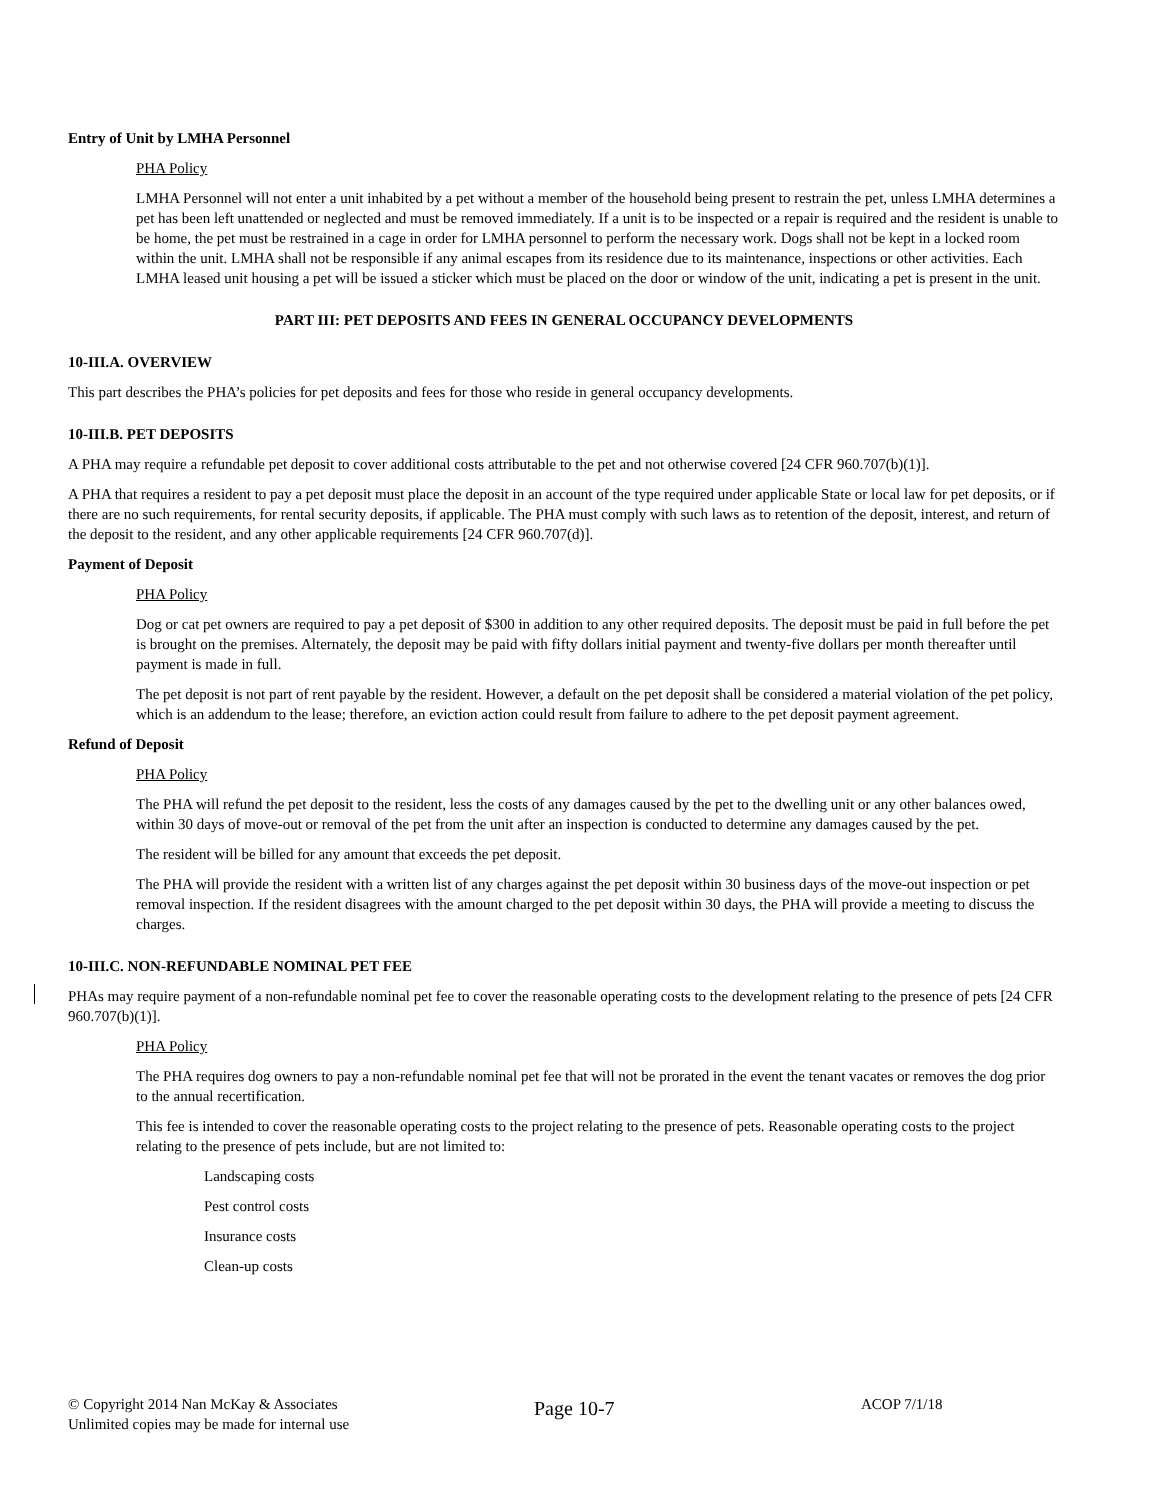Entry of Unit by LMHA Personnel
PHA Policy
LMHA Personnel will not enter a unit inhabited by a pet without a member of the household being present to restrain the pet, unless LMHA determines a pet has been left unattended or neglected and must be removed immediately. If a unit is to be inspected or a repair is required and the resident is unable to be home, the pet must be restrained in a cage in order for LMHA personnel to perform the necessary work. Dogs shall not be kept in a locked room within the unit. LMHA shall not be responsible if any animal escapes from its residence due to its maintenance, inspections or other activities. Each LMHA leased unit housing a pet will be issued a sticker which must be placed on the door or window of the unit, indicating a pet is present in the unit.
PART III: PET DEPOSITS AND FEES IN GENERAL OCCUPANCY DEVELOPMENTS
10-III.A. OVERVIEW
This part describes the PHA’s policies for pet deposits and fees for those who reside in general occupancy developments.
10-III.B. PET DEPOSITS
A PHA may require a refundable pet deposit to cover additional costs attributable to the pet and not otherwise covered [24 CFR 960.707(b)(1)].
A PHA that requires a resident to pay a pet deposit must place the deposit in an account of the type required under applicable State or local law for pet deposits, or if there are no such requirements, for rental security deposits, if applicable. The PHA must comply with such laws as to retention of the deposit, interest, and return of the deposit to the resident, and any other applicable requirements [24 CFR 960.707(d)].
Payment of Deposit
PHA Policy
Dog or cat pet owners are required to pay a pet deposit of $300 in addition to any other required deposits. The deposit must be paid in full before the pet is brought on the premises. Alternately, the deposit may be paid with fifty dollars initial payment and twenty-five dollars per month thereafter until payment is made in full.
The pet deposit is not part of rent payable by the resident. However, a default on the pet deposit shall be considered a material violation of the pet policy, which is an addendum to the lease; therefore, an eviction action could result from failure to adhere to the pet deposit payment agreement.
Refund of Deposit
PHA Policy
The PHA will refund the pet deposit to the resident, less the costs of any damages caused by the pet to the dwelling unit or any other balances owed, within 30 days of move-out or removal of the pet from the unit after an inspection is conducted to determine any damages caused by the pet.
The resident will be billed for any amount that exceeds the pet deposit.
The PHA will provide the resident with a written list of any charges against the pet deposit within 30 business days of the move-out inspection or pet removal inspection. If the resident disagrees with the amount charged to the pet deposit within 30 days, the PHA will provide a meeting to discuss the charges.
10-III.C. NON-REFUNDABLE NOMINAL PET FEE
PHAs may require payment of a non-refundable nominal pet fee to cover the reasonable operating costs to the development relating to the presence of pets [24 CFR 960.707(b)(1)].
PHA Policy
The PHA requires dog owners to pay a non-refundable nominal pet fee that will not be prorated in the event the tenant vacates or removes the dog prior to the annual recertification.
This fee is intended to cover the reasonable operating costs to the project relating to the presence of pets. Reasonable operating costs to the project relating to the presence of pets include, but are not limited to:
Landscaping costs
Pest control costs
Insurance costs
Clean-up costs
© Copyright 2014 Nan McKay & Associates
Unlimited copies may be made for internal use
Page 10-7
ACOP 7/1/18